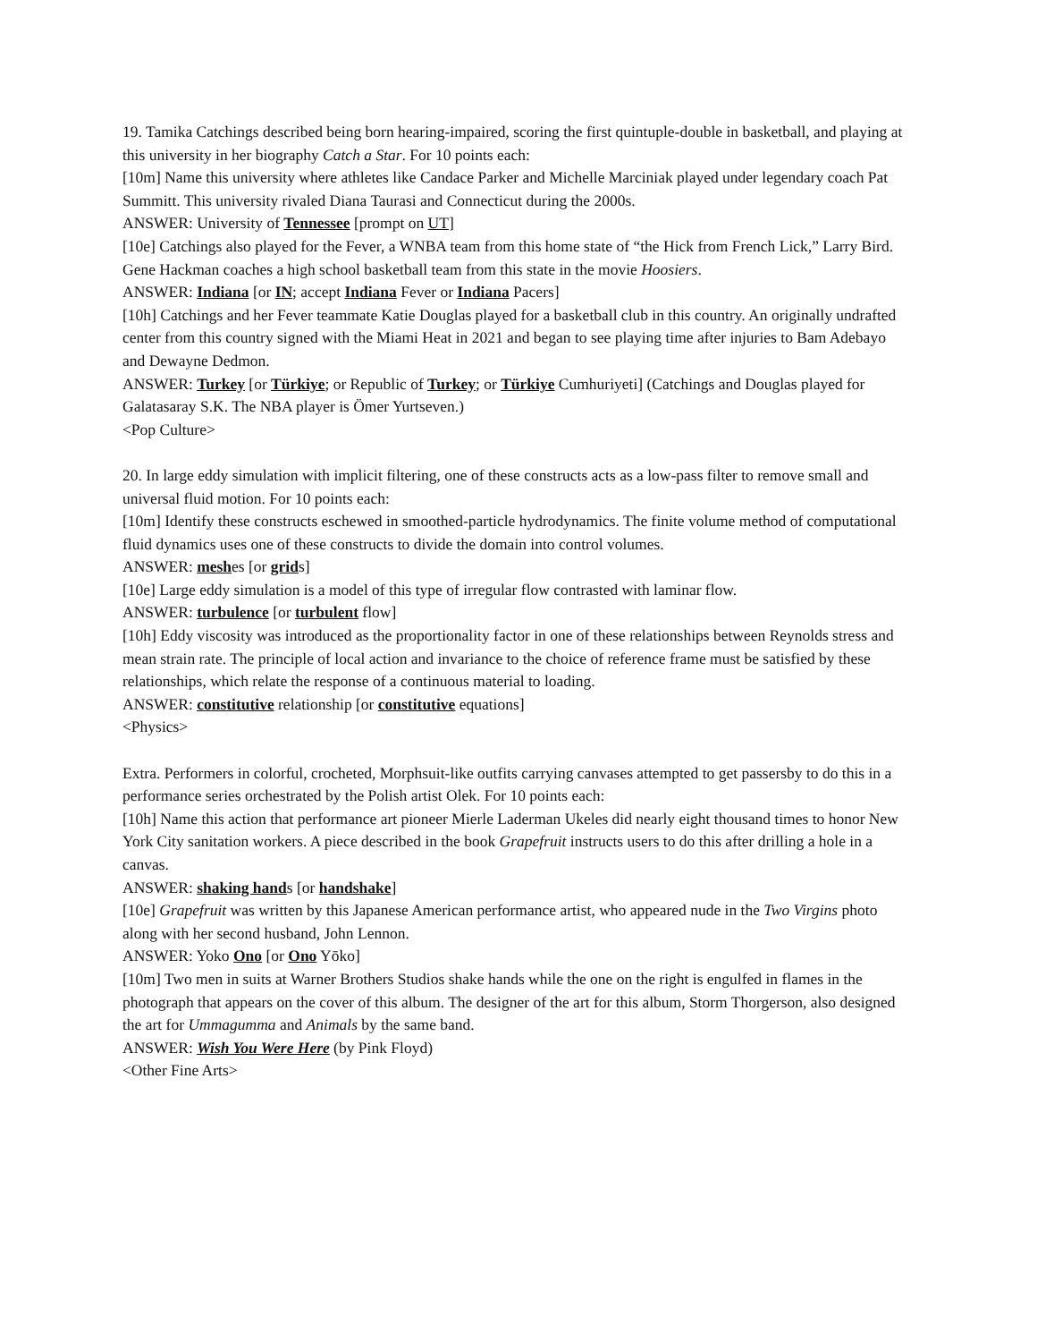19. Tamika Catchings described being born hearing-impaired, scoring the first quintuple-double in basketball, and playing at this university in her biography Catch a Star. For 10 points each:
[10m] Name this university where athletes like Candace Parker and Michelle Marciniak played under legendary coach Pat Summitt. This university rivaled Diana Taurasi and Connecticut during the 2000s.
ANSWER: University of Tennessee [prompt on UT]
[10e] Catchings also played for the Fever, a WNBA team from this home state of “the Hick from French Lick,” Larry Bird. Gene Hackman coaches a high school basketball team from this state in the movie Hoosiers.
ANSWER: Indiana [or IN; accept Indiana Fever or Indiana Pacers]
[10h] Catchings and her Fever teammate Katie Douglas played for a basketball club in this country. An originally undrafted center from this country signed with the Miami Heat in 2021 and began to see playing time after injuries to Bam Adebayo and Dewayne Dedmon.
ANSWER: Turkey [or Türkiye; or Republic of Turkey; or Türkiye Cumhuriyeti] (Catchings and Douglas played for Galatasaray S.K. The NBA player is Ömer Yurtseven.)
<Pop Culture>
20. In large eddy simulation with implicit filtering, one of these constructs acts as a low-pass filter to remove small and universal fluid motion. For 10 points each:
[10m] Identify these constructs eschewed in smoothed-particle hydrodynamics. The finite volume method of computational fluid dynamics uses one of these constructs to divide the domain into control volumes.
ANSWER: meshes [or grids]
[10e] Large eddy simulation is a model of this type of irregular flow contrasted with laminar flow.
ANSWER: turbulence [or turbulent flow]
[10h] Eddy viscosity was introduced as the proportionality factor in one of these relationships between Reynolds stress and mean strain rate. The principle of local action and invariance to the choice of reference frame must be satisfied by these relationships, which relate the response of a continuous material to loading.
ANSWER: constitutive relationship [or constitutive equations]
<Physics>
Extra. Performers in colorful, crocheted, Morphsuit-like outfits carrying canvases attempted to get passersby to do this in a performance series orchestrated by the Polish artist Olek. For 10 points each:
[10h] Name this action that performance art pioneer Mierle Laderman Ukeles did nearly eight thousand times to honor New York City sanitation workers. A piece described in the book Grapefruit instructs users to do this after drilling a hole in a canvas.
ANSWER: shaking hands [or handshake]
[10e] Grapefruit was written by this Japanese American performance artist, who appeared nude in the Two Virgins photo along with her second husband, John Lennon.
ANSWER: Yoko Ono [or Ono Yōko]
[10m] Two men in suits at Warner Brothers Studios shake hands while the one on the right is engulfed in flames in the photograph that appears on the cover of this album. The designer of the art for this album, Storm Thorgerson, also designed the art for Ummagumma and Animals by the same band.
ANSWER: Wish You Were Here (by Pink Floyd)
<Other Fine Arts>